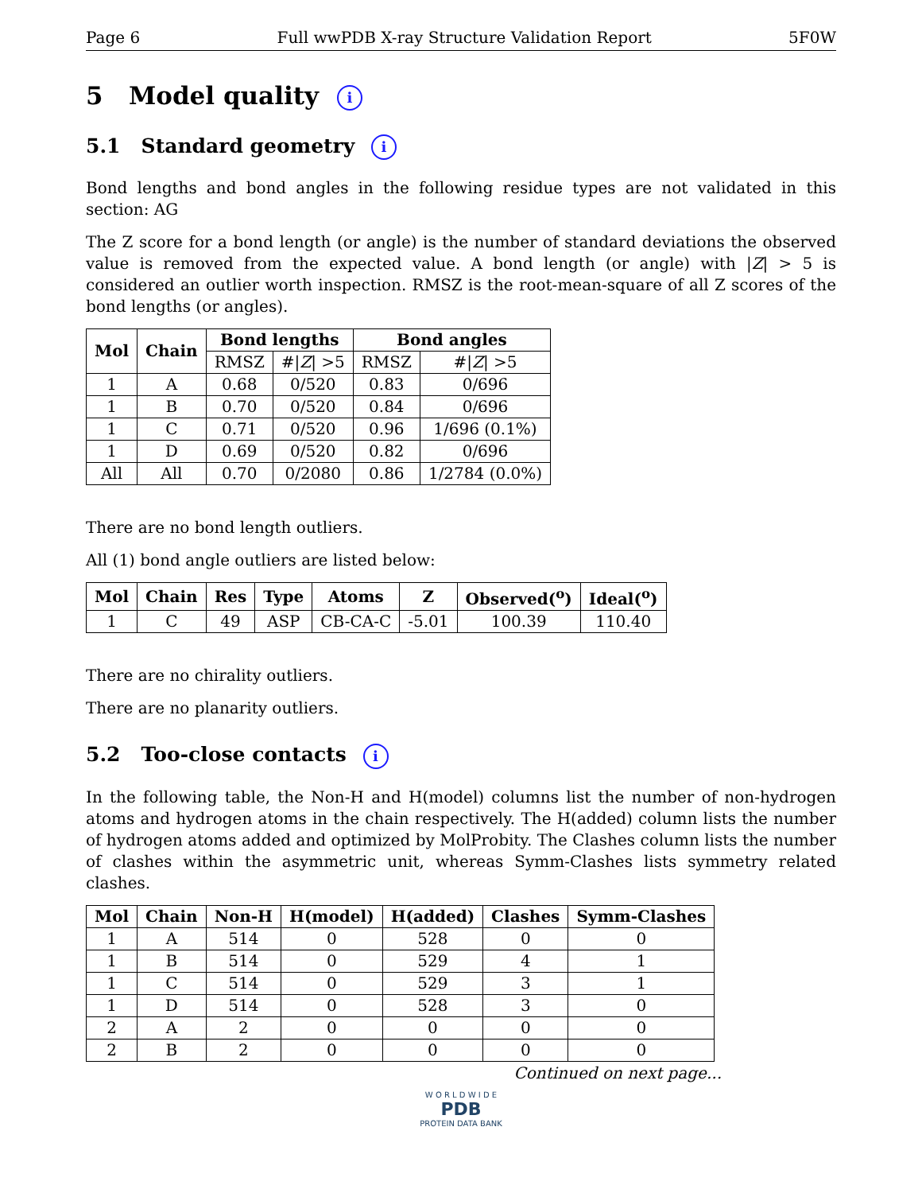Page 6 Full wwPDB X-ray Structure Validation Report 5F0W
5 Model quality i
5.1 Standard geometry i
Bond lengths and bond angles in the following residue types are not validated in this section: AG
The Z score for a bond length (or angle) is the number of standard deviations the observed value is removed from the expected value. A bond length (or angle) with |Z| > 5 is considered an outlier worth inspection. RMSZ is the root-mean-square of all Z scores of the bond lengths (or angles).
| Mol | Chain | Bond lengths | | Bond angles | |
| --- | --- | --- | --- | --- | --- |
| | | RMSZ | #/ Z / >5 | RMSZ | #/ Z / >5 |
| 1 | A | 0.68 | 0/520 | 0.83 | 0/696 |
| 1 | B | 0.70 | 0/520 | 0.84 | 0/696 |
| 1 | C | 0.71 | 0/520 | 0.96 | 1/696 (0.1%) |
| 1 | D | 0.69 | 0/520 | 0.82 | 0/696 |
| All | All | 0.70 | 0/2080 | 0.86 | 1/2784 (0.0%) |
There are no bond length outliers.
All (1) bond angle outliers are listed below:
| Mol | Chain | Res | Type | Atoms | Z | Observed(<sup>o</sup>) | Ideal(<sup>o</sup>) |
| --- | --- | --- | --- | --- | --- | --- | --- |
| 1 | C | 49 | ASP | CB-CA-C | -5.01 | 100.39 | 110.40 |
There are no chirality outliers.
There are no planarity outliers.
5.2 Too-close contacts i
In the following table, the Non-H and H(model) columns list the number of non-hydrogen atoms and hydrogen atoms in the chain respectively. The H(added) column lists the number of hydrogen atoms added and optimized by MolProbity. The Clashes column lists the number of clashes within the asymmetric unit, whereas Symm-Clashes lists symmetry related clashes.
| Mol | Chain | Non-H | H(model) | H(added) | Clashes | Symm-Clashes |
| --- | --- | --- | --- | --- | --- | --- |
| 1 | A | 514 | 0 | 528 | 0 | 0 |
| 1 | B | 514 | 0 | 529 | 4 | 1 |
| 1 | C | 514 | 0 | 529 | 3 | 1 |
| 1 | D | 514 | 0 | 528 | 3 | 0 |
| 2 | A | 2 | 0 | 0 | 0 | 0 |
| 2 | B | 2 | 0 | 0 | 0 | 0 |
Continued on next page...
W O R L D W I D E
PDB
PROTEIN DATA BANK